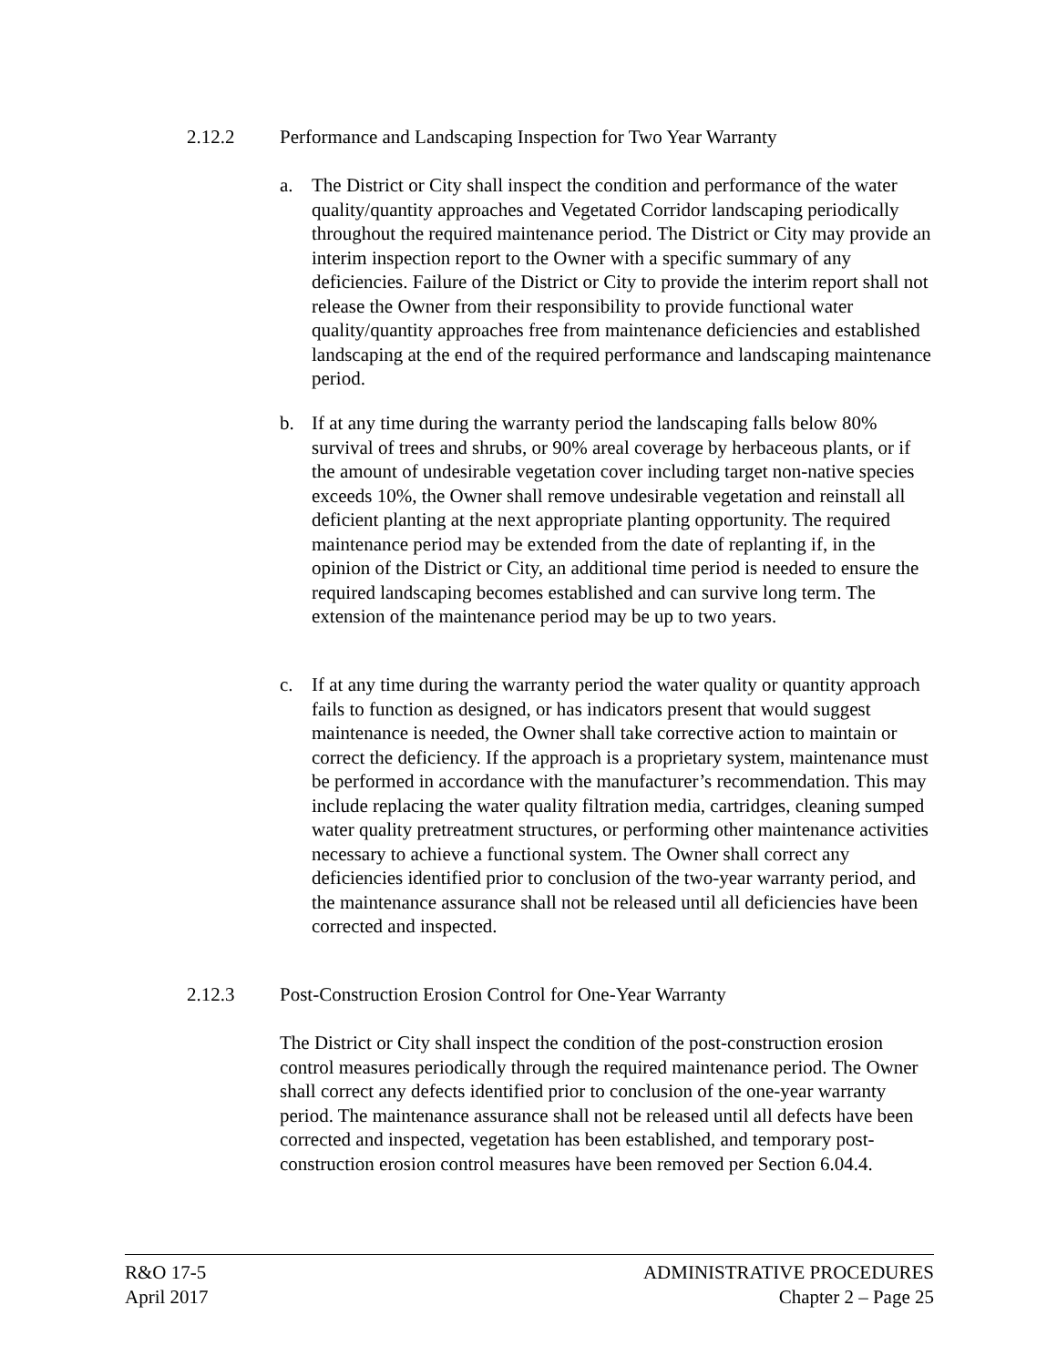2.12.2 Performance and Landscaping Inspection for Two Year Warranty
a. The District or City shall inspect the condition and performance of the water quality/quantity approaches and Vegetated Corridor landscaping periodically throughout the required maintenance period. The District or City may provide an interim inspection report to the Owner with a specific summary of any deficiencies. Failure of the District or City to provide the interim report shall not release the Owner from their responsibility to provide functional water quality/quantity approaches free from maintenance deficiencies and established landscaping at the end of the required performance and landscaping maintenance period.
b. If at any time during the warranty period the landscaping falls below 80% survival of trees and shrubs, or 90% areal coverage by herbaceous plants, or if the amount of undesirable vegetation cover including target non-native species exceeds 10%, the Owner shall remove undesirable vegetation and reinstall all deficient planting at the next appropriate planting opportunity. The required maintenance period may be extended from the date of replanting if, in the opinion of the District or City, an additional time period is needed to ensure the required landscaping becomes established and can survive long term. The extension of the maintenance period may be up to two years.
c. If at any time during the warranty period the water quality or quantity approach fails to function as designed, or has indicators present that would suggest maintenance is needed, the Owner shall take corrective action to maintain or correct the deficiency. If the approach is a proprietary system, maintenance must be performed in accordance with the manufacturer’s recommendation. This may include replacing the water quality filtration media, cartridges, cleaning sumped water quality pretreatment structures, or performing other maintenance activities necessary to achieve a functional system. The Owner shall correct any deficiencies identified prior to conclusion of the two-year warranty period, and the maintenance assurance shall not be released until all deficiencies have been corrected and inspected.
2.12.3 Post-Construction Erosion Control for One-Year Warranty
The District or City shall inspect the condition of the post-construction erosion control measures periodically through the required maintenance period. The Owner shall correct any defects identified prior to conclusion of the one-year warranty period. The maintenance assurance shall not be released until all defects have been corrected and inspected, vegetation has been established, and temporary post-construction erosion control measures have been removed per Section 6.04.4.
R&O 17-5
April 2017
ADMINISTRATIVE PROCEDURES
Chapter 2 – Page 25